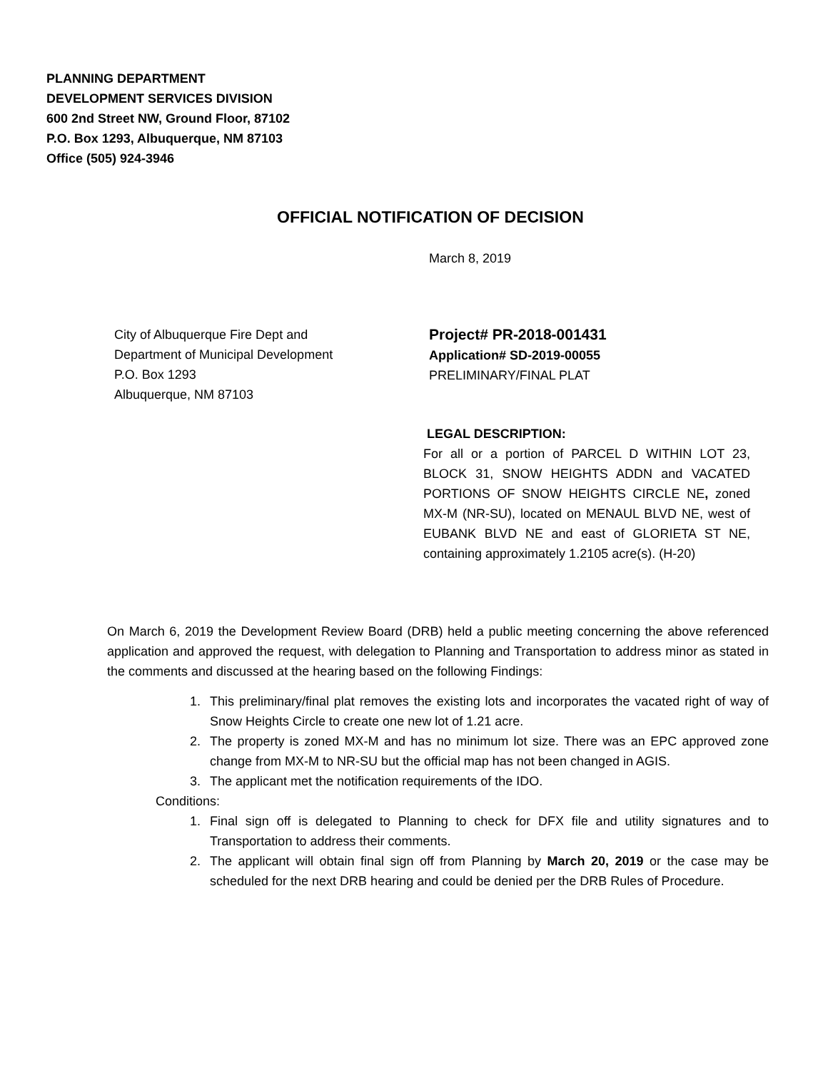PLANNING DEPARTMENT
DEVELOPMENT SERVICES DIVISION
600 2nd Street NW, Ground Floor, 87102
P.O. Box 1293, Albuquerque, NM 87103
Office (505) 924-3946
OFFICIAL NOTIFICATION OF DECISION
March 8, 2019
City of Albuquerque Fire Dept and
Department of Municipal Development
P.O. Box 1293
Albuquerque, NM 87103
Project# PR-2018-001431
Application# SD-2019-00055
PRELIMINARY/FINAL PLAT
LEGAL DESCRIPTION:
For all or a portion of PARCEL D WITHIN LOT 23, BLOCK 31, SNOW HEIGHTS ADDN and VACATED PORTIONS OF SNOW HEIGHTS CIRCLE NE, zoned MX-M (NR-SU), located on MENAUL BLVD NE, west of EUBANK BLVD NE and east of GLORIETA ST NE, containing approximately 1.2105 acre(s). (H-20)
On March 6, 2019 the Development Review Board (DRB) held a public meeting concerning the above referenced application and approved the request, with delegation to Planning and Transportation to address minor as stated in the comments and discussed at the hearing based on the following Findings:
1. This preliminary/final plat removes the existing lots and incorporates the vacated right of way of Snow Heights Circle to create one new lot of 1.21 acre.
2. The property is zoned MX-M and has no minimum lot size. There was an EPC approved zone change from MX-M to NR-SU but the official map has not been changed in AGIS.
3. The applicant met the notification requirements of the IDO.
Conditions:
1. Final sign off is delegated to Planning to check for DFX file and utility signatures and to Transportation to address their comments.
2. The applicant will obtain final sign off from Planning by March 20, 2019 or the case may be scheduled for the next DRB hearing and could be denied per the DRB Rules of Procedure.